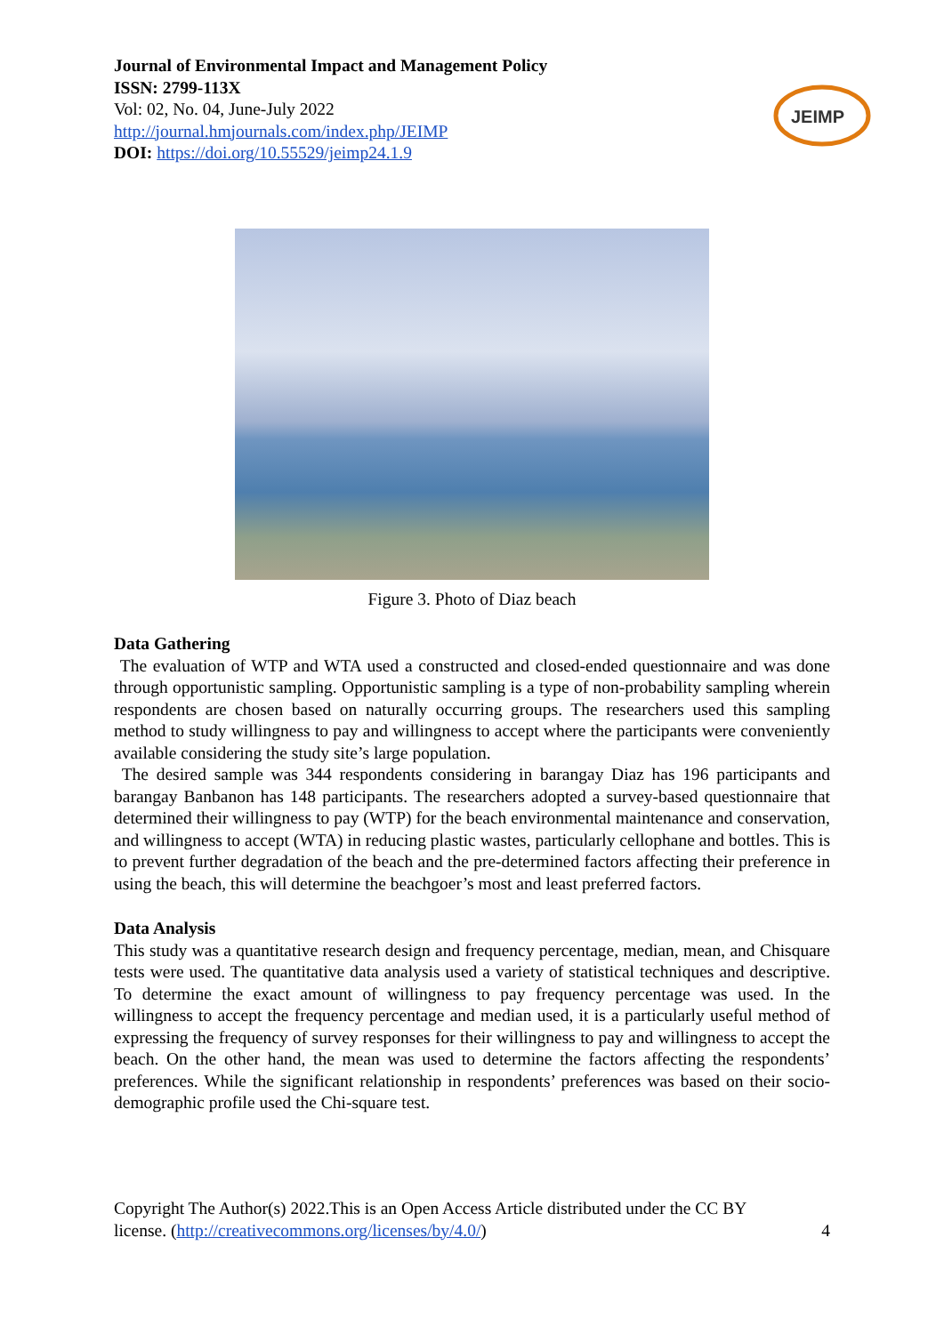Journal of Environmental Impact and Management Policy
ISSN: 2799-113X
Vol: 02, No. 04, June-July 2022
http://journal.hmjournals.com/index.php/JEIMP
DOI: https://doi.org/10.55529/jeimp24.1.9
JEIMP
Figure 3. Photo of Diaz beach
Data Gathering
The evaluation of WTP and WTA used a constructed and closed-ended questionnaire and was done through opportunistic sampling. Opportunistic sampling is a type of non-probability sampling wherein respondents are chosen based on naturally occurring groups. The researchers used this sampling method to study willingness to pay and willingness to accept where the participants were conveniently available considering the study site’s large population.
The desired sample was 344 respondents considering in barangay Diaz has 196 participants and barangay Banbanon has 148 participants. The researchers adopted a survey-based questionnaire that determined their willingness to pay (WTP) for the beach environmental maintenance and conservation, and willingness to accept (WTA) in reducing plastic wastes, particularly cellophane and bottles. This is to prevent further degradation of the beach and the pre-determined factors affecting their preference in using the beach, this will determine the beachgoer’s most and least preferred factors.
Data Analysis
This study was a quantitative research design and frequency percentage, median, mean, and Chisquare tests were used. The quantitative data analysis used a variety of statistical techniques and descriptive. To determine the exact amount of willingness to pay frequency percentage was used. In the willingness to accept the frequency percentage and median used, it is a particularly useful method of expressing the frequency of survey responses for their willingness to pay and willingness to accept the beach. On the other hand, the mean was used to determine the factors affecting the respondents’ preferences. While the significant relationship in respondents’ preferences was based on their socio-demographic profile used the Chi-square test.
Copyright The Author(s) 2022.This is an Open Access Article distributed under the CC BY
license. (http://creativecommons.org/licenses/by/4.0/) 4